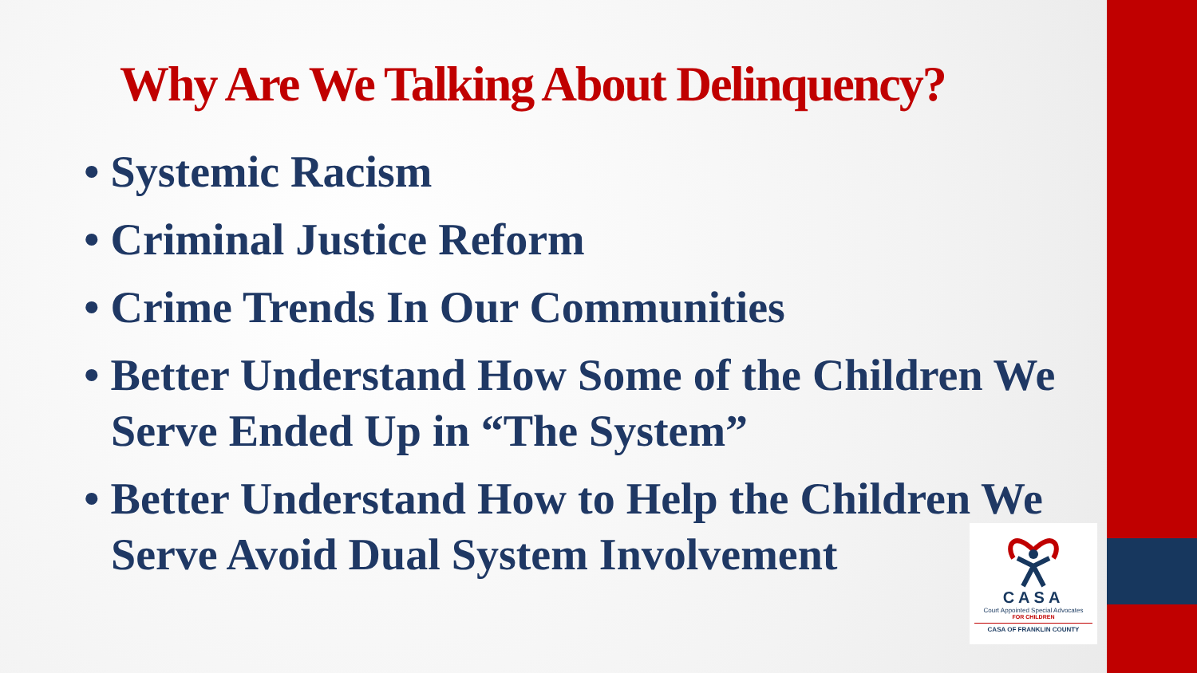Why Are We Talking About Delinquency?
• Systemic Racism
• Criminal Justice Reform
• Crime Trends In Our Communities
• Better Understand How Some of the Children We Serve Ended Up in “The System”
• Better Understand How to Help the Children We Serve Avoid Dual System Involvement
CASA
Court Appointed Special Advocates
FOR CHILDREN
CASA OF FRANKLIN COUNTY